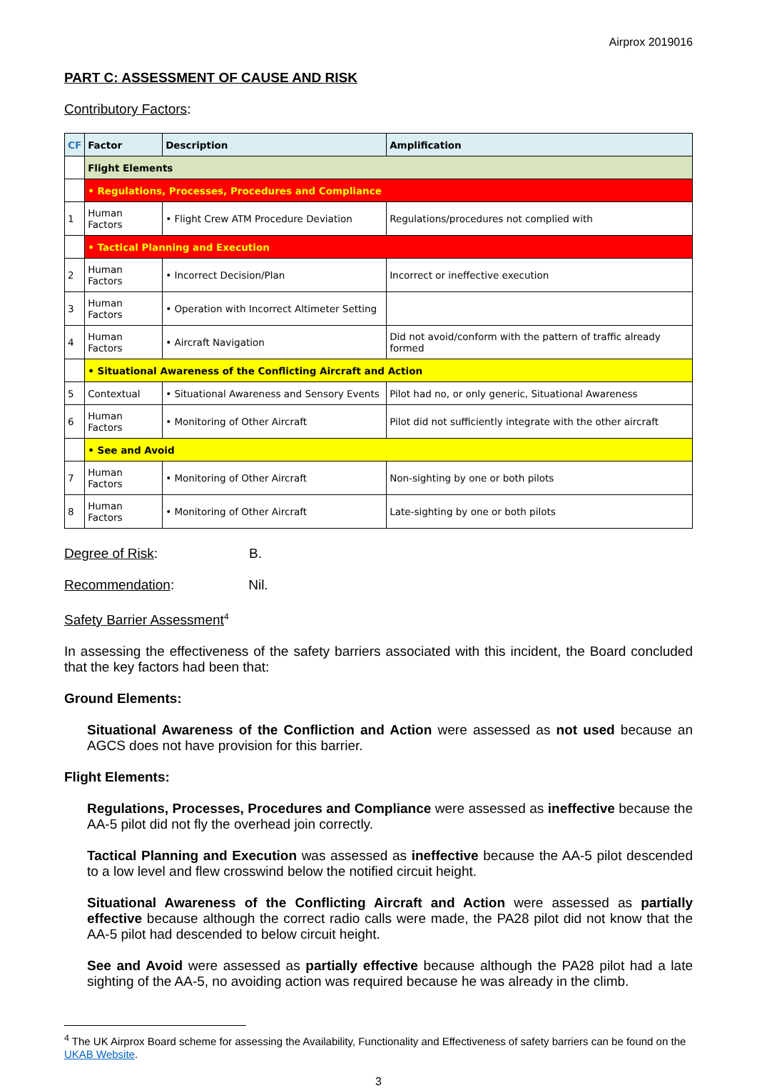Airprox 2019016
PART C: ASSESSMENT OF CAUSE AND RISK
Contributory Factors:
| CF | Factor | Description | Amplification |
| --- | --- | --- | --- |
| | Flight Elements | | |
| | • Regulations, Processes, Procedures and Compliance | | |
| 1 | Human Factors | • Flight Crew ATM Procedure Deviation | Regulations/procedures not complied with |
| | • Tactical Planning and Execution | | |
| 2 | Human Factors | • Incorrect Decision/Plan | Incorrect or ineffective execution |
| 3 | Human Factors | • Operation with Incorrect Altimeter Setting | |
| 4 | Human Factors | • Aircraft Navigation | Did not avoid/conform with the pattern of traffic already formed |
| | • Situational Awareness of the Conflicting Aircraft and Action | | |
| 5 | Contextual | • Situational Awareness and Sensory Events | Pilot had no, or only generic, Situational Awareness |
| 6 | Human Factors | • Monitoring of Other Aircraft | Pilot did not sufficiently integrate with the other aircraft |
| | • See and Avoid | | |
| 7 | Human Factors | • Monitoring of Other Aircraft | Non-sighting by one or both pilots |
| 8 | Human Factors | • Monitoring of Other Aircraft | Late-sighting by one or both pilots |
Degree of Risk: B.
Recommendation: Nil.
Safety Barrier Assessment<sup>4</sup>
In assessing the effectiveness of the safety barriers associated with this incident, the Board concluded that the key factors had been that:
Ground Elements:
Situational Awareness of the Confliction and Action were assessed as not used because an AGCS does not have provision for this barrier.
Flight Elements:
Regulations, Processes, Procedures and Compliance were assessed as ineffective because the AA-5 pilot did not fly the overhead join correctly.
Tactical Planning and Execution was assessed as ineffective because the AA-5 pilot descended to a low level and flew crosswind below the notified circuit height.
Situational Awareness of the Conflicting Aircraft and Action were assessed as partially effective because although the correct radio calls were made, the PA28 pilot did not know that the AA-5 pilot had descended to below circuit height.
See and Avoid were assessed as partially effective because although the PA28 pilot had a late sighting of the AA-5, no avoiding action was required because he was already in the climb.
<sup>4</sup> The UK Airprox Board scheme for assessing the Availability, Functionality and Effectiveness of safety barriers can be found on the UKAB Website.
3